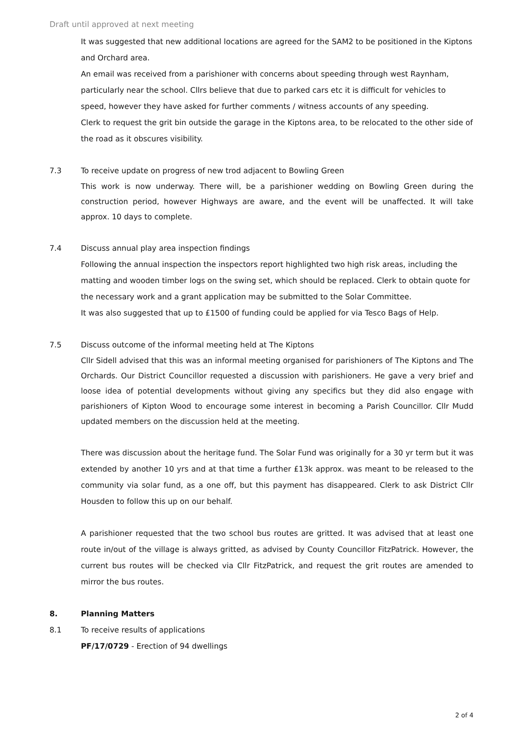Draft until approved at next meeting
It was suggested that new additional locations are agreed for the SAM2 to be positioned in the Kiptons and Orchard area.
An email was received from a parishioner with concerns about speeding through west Raynham, particularly near the school. Cllrs believe that due to parked cars etc it is difficult for vehicles to speed, however they have asked for further comments / witness accounts of any speeding.
Clerk to request the grit bin outside the garage in the Kiptons area, to be relocated to the other side of the road as it obscures visibility.
7.3 To receive update on progress of new trod adjacent to Bowling Green
This work is now underway. There will, be a parishioner wedding on Bowling Green during the construction period, however Highways are aware, and the event will be unaffected. It will take approx. 10 days to complete.
7.4 Discuss annual play area inspection findings
Following the annual inspection the inspectors report highlighted two high risk areas, including the matting and wooden timber logs on the swing set, which should be replaced. Clerk to obtain quote for the necessary work and a grant application may be submitted to the Solar Committee.
It was also suggested that up to £1500 of funding could be applied for via Tesco Bags of Help.
7.5 Discuss outcome of the informal meeting held at The Kiptons
Cllr Sidell advised that this was an informal meeting organised for parishioners of The Kiptons and The Orchards. Our District Councillor requested a discussion with parishioners. He gave a very brief and loose idea of potential developments without giving any specifics but they did also engage with parishioners of Kipton Wood to encourage some interest in becoming a Parish Councillor. Cllr Mudd updated members on the discussion held at the meeting.
There was discussion about the heritage fund. The Solar Fund was originally for a 30 yr term but it was extended by another 10 yrs and at that time a further £13k approx. was meant to be released to the community via solar fund, as a one off, but this payment has disappeared. Clerk to ask District Cllr Housden to follow this up on our behalf.
A parishioner requested that the two school bus routes are gritted. It was advised that at least one route in/out of the village is always gritted, as advised by County Councillor FitzPatrick. However, the current bus routes will be checked via Cllr FitzPatrick, and request the grit routes are amended to mirror the bus routes.
8. Planning Matters
8.1 To receive results of applications
PF/17/0729 - Erection of 94 dwellings
2 of 4